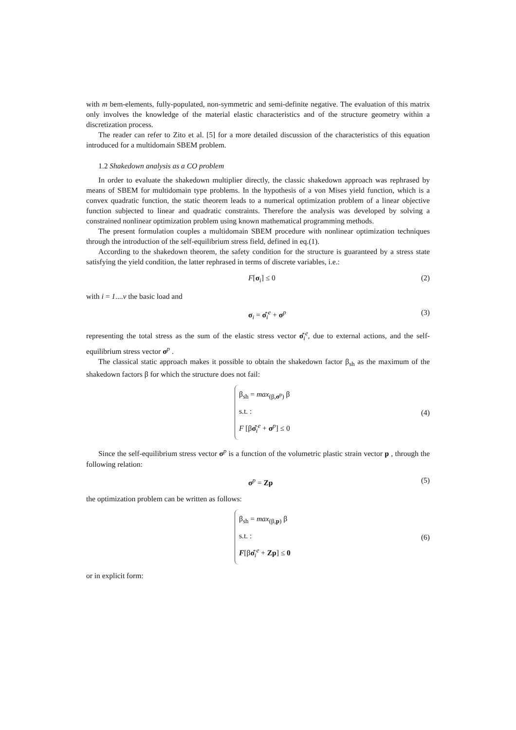with m bem-elements, fully-populated, non-symmetric and semi-definite negative. The evaluation of this matrix only involves the knowledge of the material elastic characteristics and of the structure geometry within a discretization process.
The reader can refer to Zito et al. [5] for a more detailed discussion of the characteristics of this equation introduced for a multidomain SBEM problem.
1.2 Shakedown analysis as a CO problem
In order to evaluate the shakedown multiplier directly, the classic shakedown approach was rephrased by means of SBEM for multidomain type problems. In the hypothesis of a von Mises yield function, which is a convex quadratic function, the static theorem leads to a numerical optimization problem of a linear objective function subjected to linear and quadratic constraints. Therefore the analysis was developed by solving a constrained nonlinear optimization problem using known mathematical programming methods.
The present formulation couples a multidomain SBEM procedure with nonlinear optimization techniques through the introduction of the self-equilibrium stress field, defined in eq.(1).
According to the shakedown theorem, the safety condition for the structure is guaranteed by a stress state satisfying the yield condition, the latter rephrased in terms of discrete variables, i.e.:
F[σ<sub>i</sub>] ≤ 0 (2)
with i = 1....v the basic load and
σ<sub>i</sub> = σ̂<sub>i</sub><sup>e</sup> + σ<sup>p</sup> (3)
representing the total stress as the sum of the elastic stress vector σ̂<sub>i</sub><sup>e</sup>, due to external actions, and the self-equilibrium stress vector σ<sup>p</sup> .
The classical static approach makes it possible to obtain the shakedown factor β<sub>sh</sub> as the maximum of the shakedown factors β for which the structure does not fail:
β<sub>sh</sub> = max<sub>(β,σ<sup>p</sup>)</sub> β
s.t. :
F [βσ̂<sub>i</sub><sup>e</sup> + σ<sup>p</sup>] ≤ 0
(4)
Since the self-equilibrium stress vector σ<sup>p</sup> is a function of the volumetric plastic strain vector p , through the following relation:
σ<sup>p</sup> = Zp (5)
the optimization problem can be written as follows:
β<sub>sh</sub> = max<sub>(β,p)</sub> β
s.t. :
F[βσ̂<sub>i</sub><sup>e</sup> + Zp] ≤ 0
(6)
or in explicit form: